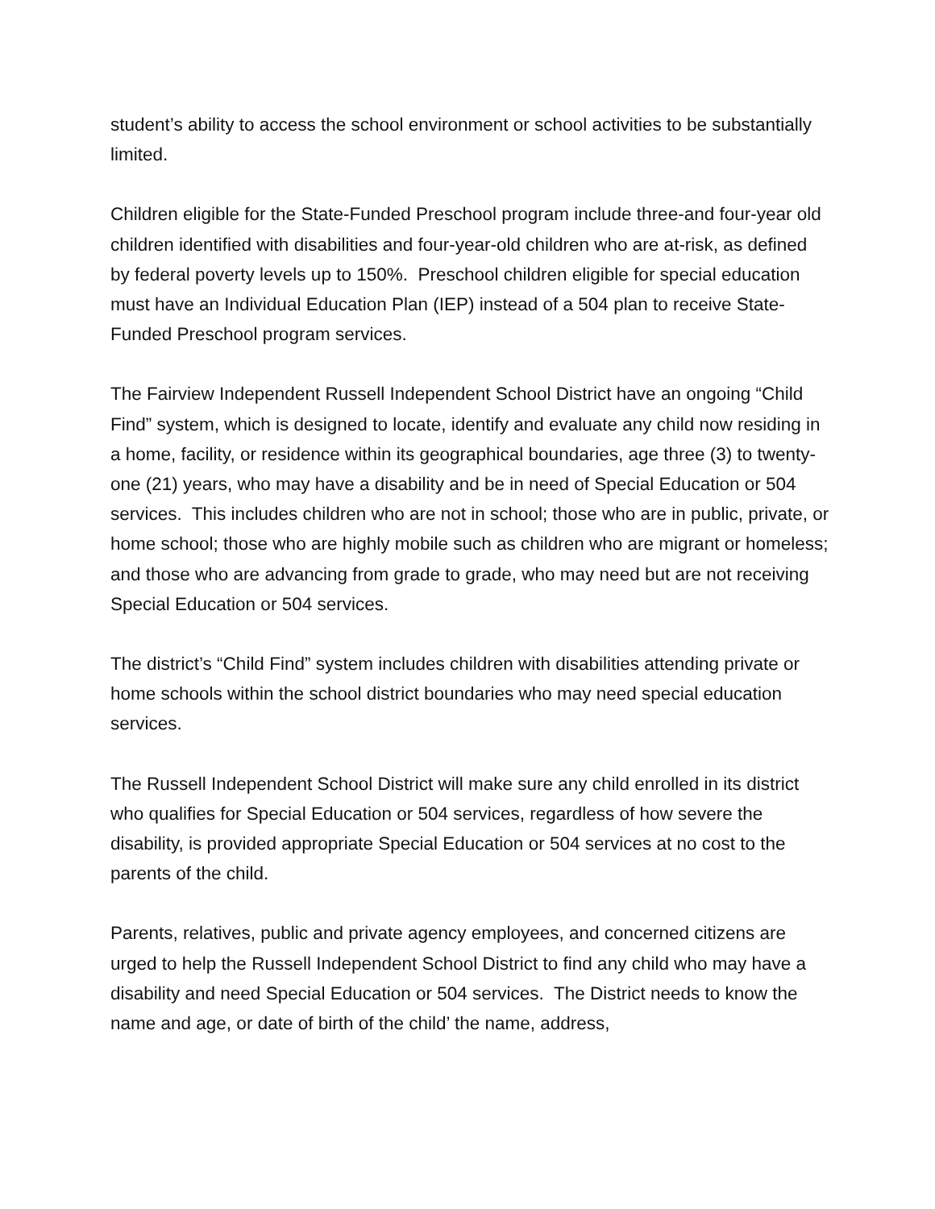student’s ability to access the school environment or school activities to be substantially limited.
Children eligible for the State-Funded Preschool program include three-and four-year old children identified with disabilities and four-year-old children who are at-risk, as defined by federal poverty levels up to 150%. Preschool children eligible for special education must have an Individual Education Plan (IEP) instead of a 504 plan to receive State-Funded Preschool program services.
The Fairview Independent Russell Independent School District have an ongoing “Child Find” system, which is designed to locate, identify and evaluate any child now residing in a home, facility, or residence within its geographical boundaries, age three (3) to twenty-one (21) years, who may have a disability and be in need of Special Education or 504 services. This includes children who are not in school; those who are in public, private, or home school; those who are highly mobile such as children who are migrant or homeless; and those who are advancing from grade to grade, who may need but are not receiving Special Education or 504 services.
The district’s “Child Find” system includes children with disabilities attending private or home schools within the school district boundaries who may need special education services.
The Russell Independent School District will make sure any child enrolled in its district who qualifies for Special Education or 504 services, regardless of how severe the disability, is provided appropriate Special Education or 504 services at no cost to the parents of the child.
Parents, relatives, public and private agency employees, and concerned citizens are urged to help the Russell Independent School District to find any child who may have a disability and need Special Education or 504 services. The District needs to know the name and age, or date of birth of the child’ the name, address,